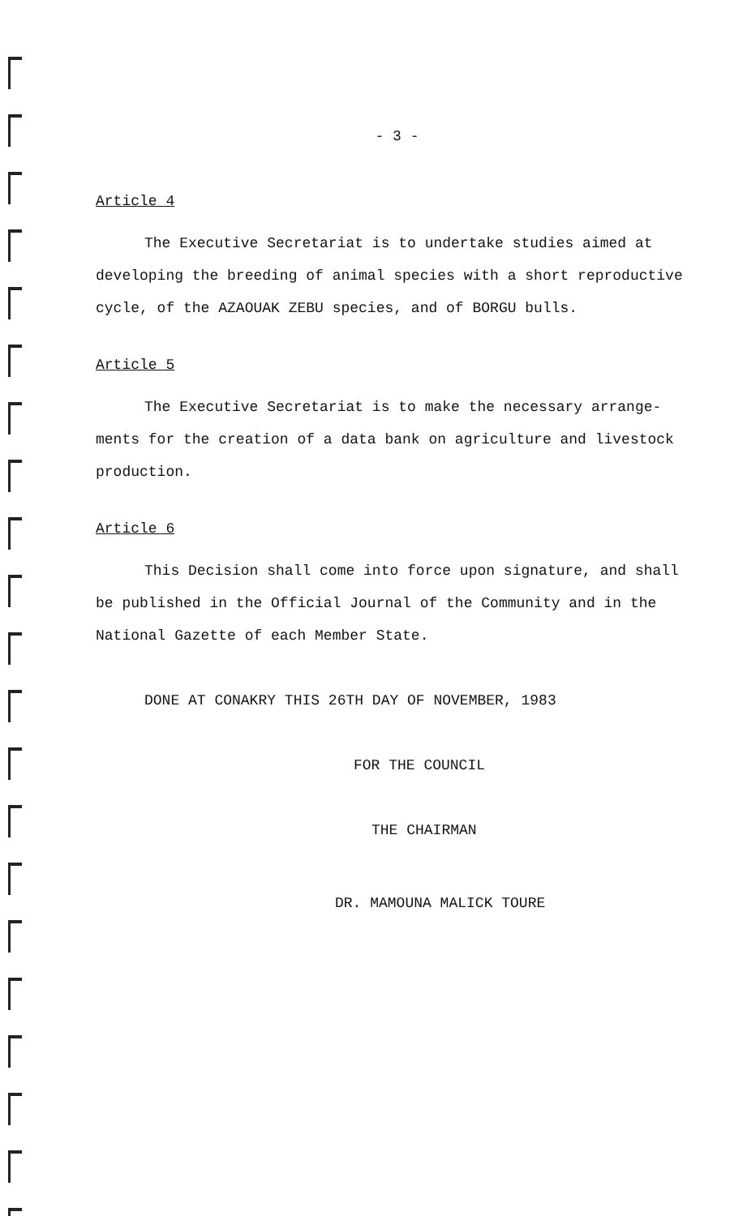- 3 -
Article 4
The Executive Secretariat is to undertake studies aimed at developing the breeding of animal species with a short reproductive cycle, of the AZAOUAK ZEBU species, and of BORGU bulls.
Article 5
The Executive Secretariat is to make the necessary arrange-ments for the creation of a data bank on agriculture and livestock production.
Article 6
This Decision shall come into force upon signature, and shall be published in the Official Journal of the Community and in the National Gazette of each Member State.
DONE AT CONAKRY THIS 26TH DAY OF NOVEMBER, 1983
FOR THE COUNCIL
THE CHAIRMAN
DR. MAMOUNA MALICK TOURE